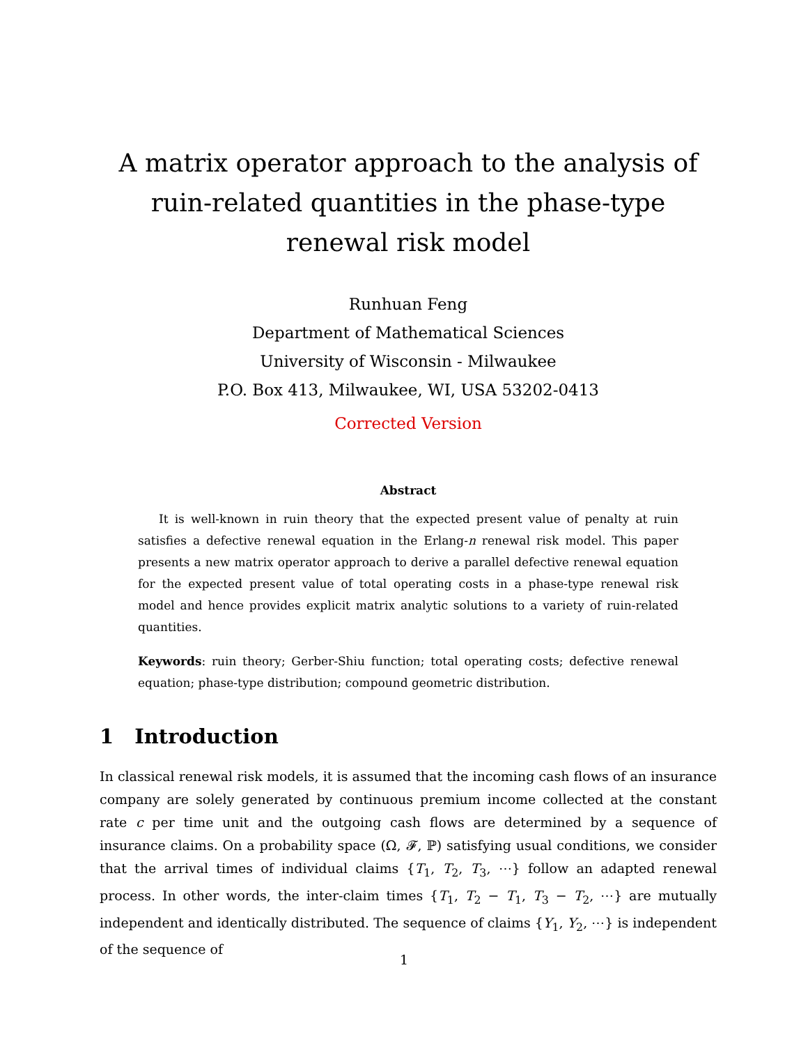A matrix operator approach to the analysis of ruin-related quantities in the phase-type renewal risk model
Runhuan Feng
Department of Mathematical Sciences
University of Wisconsin - Milwaukee
P.O. Box 413, Milwaukee, WI, USA 53202-0413
Corrected Version
Abstract
It is well-known in ruin theory that the expected present value of penalty at ruin satisfies a defective renewal equation in the Erlang-n renewal risk model. This paper presents a new matrix operator approach to derive a parallel defective renewal equation for the expected present value of total operating costs in a phase-type renewal risk model and hence provides explicit matrix analytic solutions to a variety of ruin-related quantities.
Keywords: ruin theory; Gerber-Shiu function; total operating costs; defective renewal equation; phase-type distribution; compound geometric distribution.
1 Introduction
In classical renewal risk models, it is assumed that the incoming cash flows of an insurance company are solely generated by continuous premium income collected at the constant rate c per time unit and the outgoing cash flows are determined by a sequence of insurance claims. On a probability space (Ω, 𝓕, ℙ) satisfying usual conditions, we consider that the arrival times of individual claims {T<sub>1</sub>, T<sub>2</sub>, T<sub>3</sub>, ⋯} follow an adapted renewal process. In other words, the inter-claim times {T<sub>1</sub>, T<sub>2</sub> − T<sub>1</sub>, T<sub>3</sub> − T<sub>2</sub>, ⋯} are mutually independent and identically distributed. The sequence of claims {Y<sub>1</sub>, Y<sub>2</sub>, ⋯} is independent of the sequence of
1